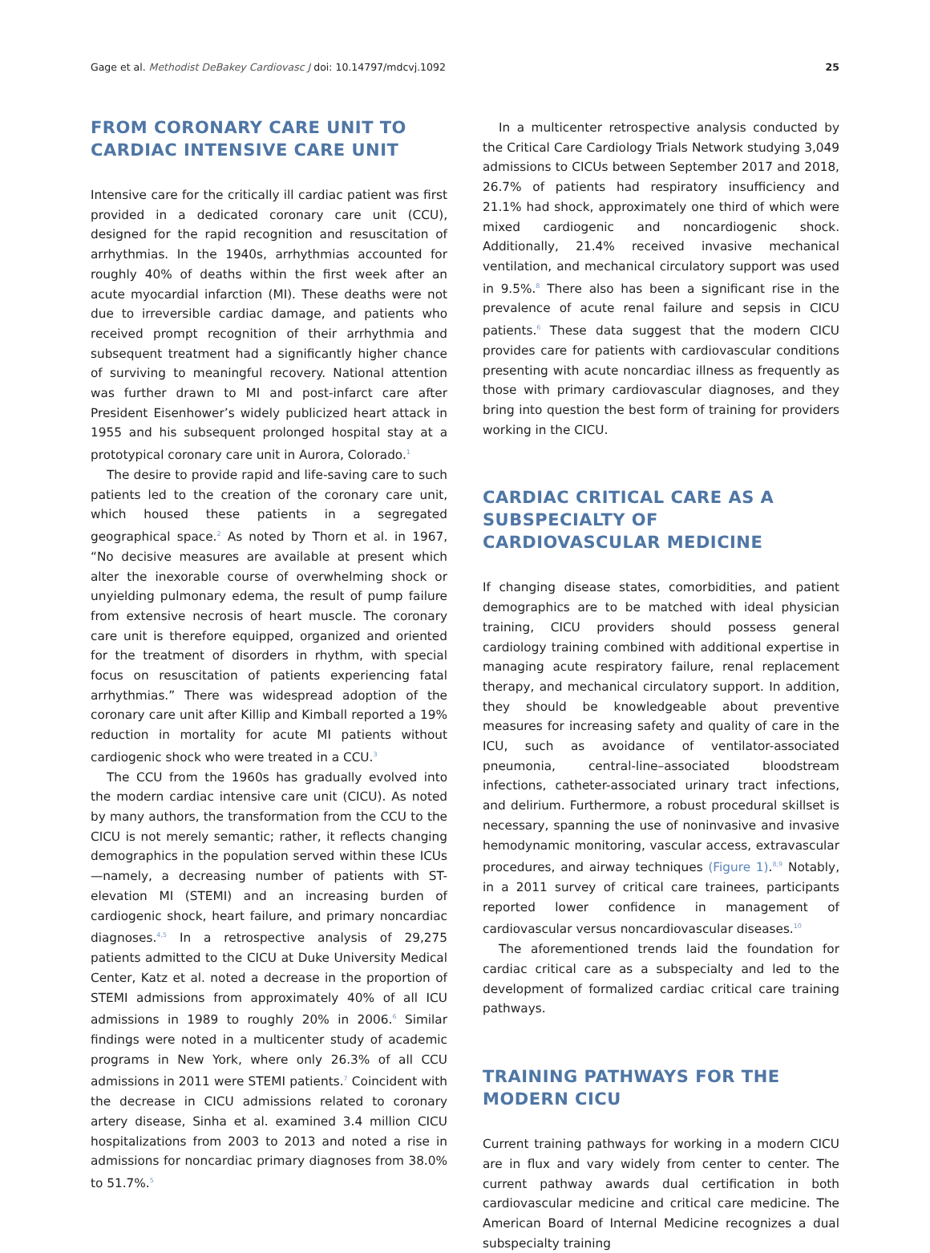Gage et al. Methodist DeBakey Cardiovasc J doi: 10.14797/mdcvj.1092 25
FROM CORONARY CARE UNIT TO CARDIAC INTENSIVE CARE UNIT
Intensive care for the critically ill cardiac patient was first provided in a dedicated coronary care unit (CCU), designed for the rapid recognition and resuscitation of arrhythmias. In the 1940s, arrhythmias accounted for roughly 40% of deaths within the first week after an acute myocardial infarction (MI). These deaths were not due to irreversible cardiac damage, and patients who received prompt recognition of their arrhythmia and subsequent treatment had a significantly higher chance of surviving to meaningful recovery. National attention was further drawn to MI and post-infarct care after President Eisenhower’s widely publicized heart attack in 1955 and his subsequent prolonged hospital stay at a prototypical coronary care unit in Aurora, Colorado.<sup>1</sup>
The desire to provide rapid and life-saving care to such patients led to the creation of the coronary care unit, which housed these patients in a segregated geographical space.<sup>2</sup> As noted by Thorn et al. in 1967, “No decisive measures are available at present which alter the inexorable course of overwhelming shock or unyielding pulmonary edema, the result of pump failure from extensive necrosis of heart muscle. The coronary care unit is therefore equipped, organized and oriented for the treatment of disorders in rhythm, with special focus on resuscitation of patients experiencing fatal arrhythmias.” There was widespread adoption of the coronary care unit after Killip and Kimball reported a 19% reduction in mortality for acute MI patients without cardiogenic shock who were treated in a CCU.<sup>3</sup>
The CCU from the 1960s has gradually evolved into the modern cardiac intensive care unit (CICU). As noted by many authors, the transformation from the CCU to the CICU is not merely semantic; rather, it reflects changing demographics in the population served within these ICUs—namely, a decreasing number of patients with ST-elevation MI (STEMI) and an increasing burden of cardiogenic shock, heart failure, and primary noncardiac diagnoses.<sup>4,5</sup> In a retrospective analysis of 29,275 patients admitted to the CICU at Duke University Medical Center, Katz et al. noted a decrease in the proportion of STEMI admissions from approximately 40% of all ICU admissions in 1989 to roughly 20% in 2006.<sup>6</sup> Similar findings were noted in a multicenter study of academic programs in New York, where only 26.3% of all CCU admissions in 2011 were STEMI patients.<sup>7</sup> Coincident with the decrease in CICU admissions related to coronary artery disease, Sinha et al. examined 3.4 million CICU hospitalizations from 2003 to 2013 and noted a rise in admissions for noncardiac primary diagnoses from 38.0% to 51.7%.<sup>5</sup>
In a multicenter retrospective analysis conducted by the Critical Care Cardiology Trials Network studying 3,049 admissions to CICUs between September 2017 and 2018, 26.7% of patients had respiratory insufficiency and 21.1% had shock, approximately one third of which were mixed cardiogenic and noncardiogenic shock. Additionally, 21.4% received invasive mechanical ventilation, and mechanical circulatory support was used in 9.5%.<sup>8</sup> There also has been a significant rise in the prevalence of acute renal failure and sepsis in CICU patients.<sup>6</sup> These data suggest that the modern CICU provides care for patients with cardiovascular conditions presenting with acute noncardiac illness as frequently as those with primary cardiovascular diagnoses, and they bring into question the best form of training for providers working in the CICU.
CARDIAC CRITICAL CARE AS A SUBSPECIALTY OF CARDIOVASCULAR MEDICINE
If changing disease states, comorbidities, and patient demographics are to be matched with ideal physician training, CICU providers should possess general cardiology training combined with additional expertise in managing acute respiratory failure, renal replacement therapy, and mechanical circulatory support. In addition, they should be knowledgeable about preventive measures for increasing safety and quality of care in the ICU, such as avoidance of ventilator-associated pneumonia, central-line–associated bloodstream infections, catheter-associated urinary tract infections, and delirium. Furthermore, a robust procedural skillset is necessary, spanning the use of noninvasive and invasive hemodynamic monitoring, vascular access, extravascular procedures, and airway techniques (Figure 1).<sup>8,9</sup> Notably, in a 2011 survey of critical care trainees, participants reported lower confidence in management of cardiovascular versus noncardiovascular diseases.<sup>10</sup>
The aforementioned trends laid the foundation for cardiac critical care as a subspecialty and led to the development of formalized cardiac critical care training pathways.
TRAINING PATHWAYS FOR THE MODERN CICU
Current training pathways for working in a modern CICU are in flux and vary widely from center to center. The current pathway awards dual certification in both cardiovascular medicine and critical care medicine. The American Board of Internal Medicine recognizes a dual subspecialty training